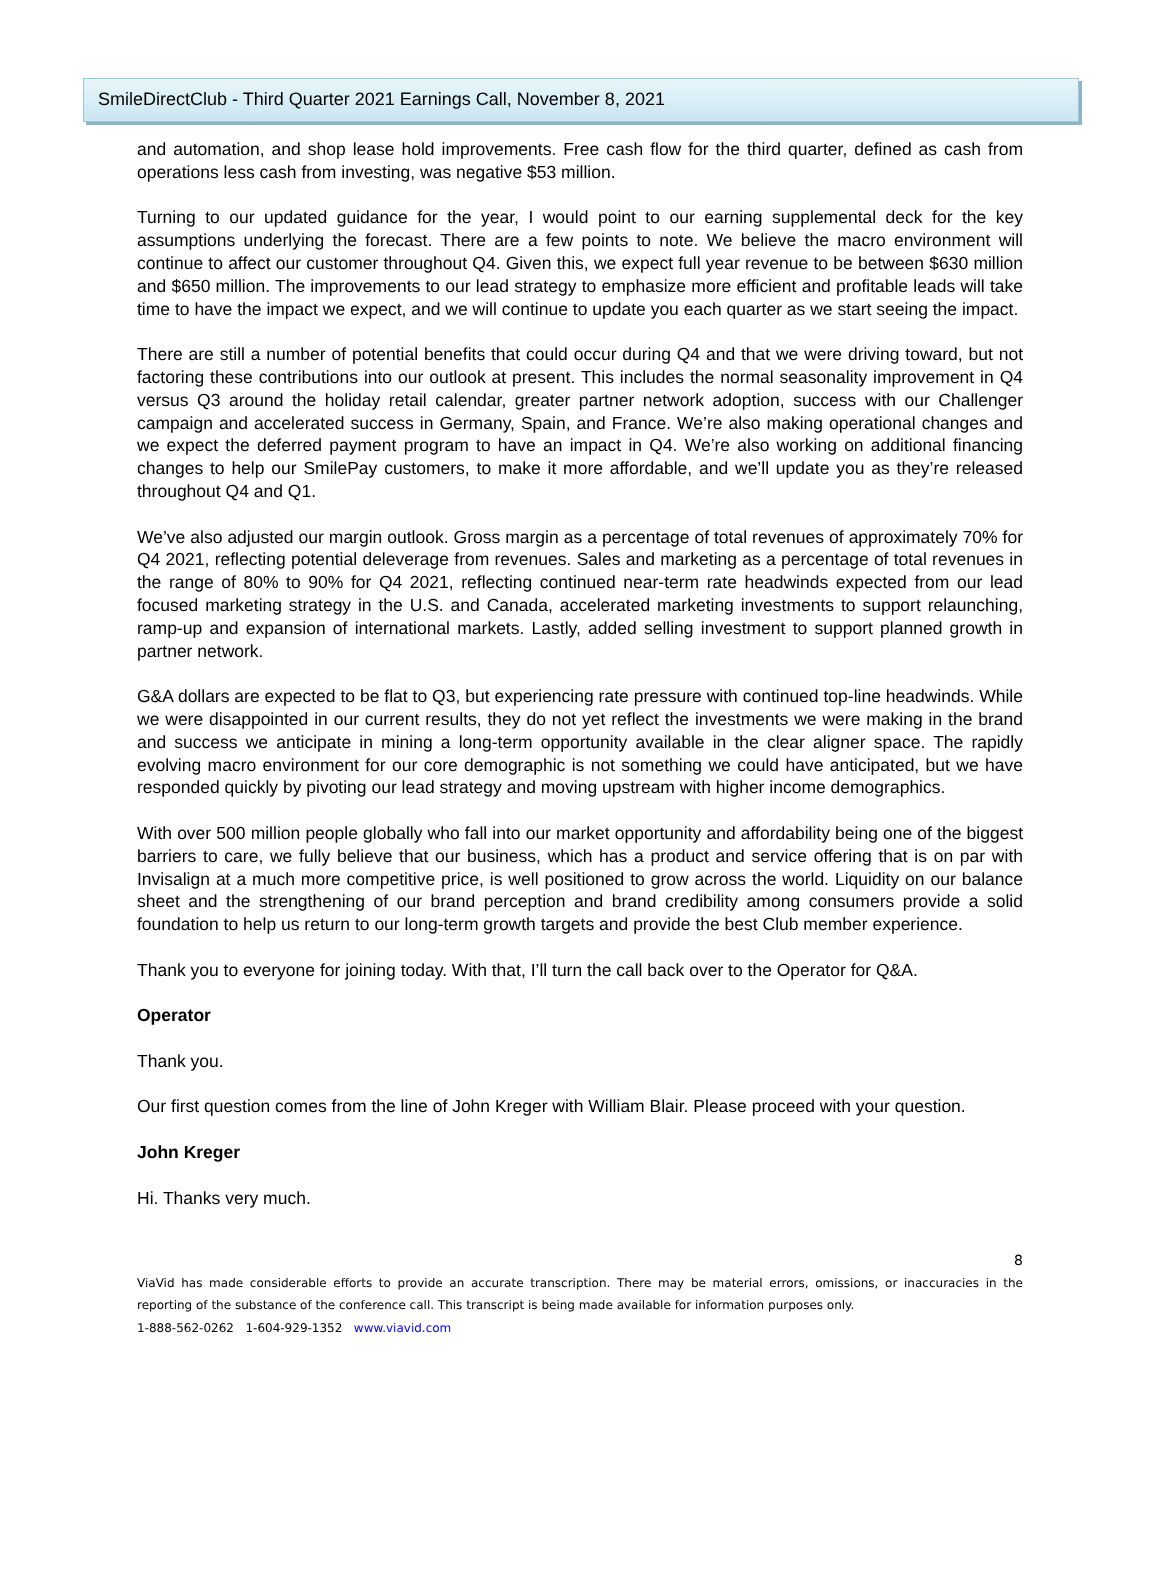SmileDirectClub - Third Quarter 2021 Earnings Call, November 8, 2021
and automation, and shop lease hold improvements. Free cash flow for the third quarter, defined as cash from operations less cash from investing, was negative $53 million.
Turning to our updated guidance for the year, I would point to our earning supplemental deck for the key assumptions underlying the forecast. There are a few points to note. We believe the macro environment will continue to affect our customer throughout Q4. Given this, we expect full year revenue to be between $630 million and $650 million. The improvements to our lead strategy to emphasize more efficient and profitable leads will take time to have the impact we expect, and we will continue to update you each quarter as we start seeing the impact.
There are still a number of potential benefits that could occur during Q4 and that we were driving toward, but not factoring these contributions into our outlook at present. This includes the normal seasonality improvement in Q4 versus Q3 around the holiday retail calendar, greater partner network adoption, success with our Challenger campaign and accelerated success in Germany, Spain, and France. We’re also making operational changes and we expect the deferred payment program to have an impact in Q4. We’re also working on additional financing changes to help our SmilePay customers, to make it more affordable, and we’ll update you as they’re released throughout Q4 and Q1.
We’ve also adjusted our margin outlook. Gross margin as a percentage of total revenues of approximately 70% for Q4 2021, reflecting potential deleverage from revenues. Sales and marketing as a percentage of total revenues in the range of 80% to 90% for Q4 2021, reflecting continued near-term rate headwinds expected from our lead focused marketing strategy in the U.S. and Canada, accelerated marketing investments to support relaunching, ramp-up and expansion of international markets. Lastly, added selling investment to support planned growth in partner network.
G&A dollars are expected to be flat to Q3, but experiencing rate pressure with continued top-line headwinds. While we were disappointed in our current results, they do not yet reflect the investments we were making in the brand and success we anticipate in mining a long-term opportunity available in the clear aligner space. The rapidly evolving macro environment for our core demographic is not something we could have anticipated, but we have responded quickly by pivoting our lead strategy and moving upstream with higher income demographics.
With over 500 million people globally who fall into our market opportunity and affordability being one of the biggest barriers to care, we fully believe that our business, which has a product and service offering that is on par with Invisalign at a much more competitive price, is well positioned to grow across the world. Liquidity on our balance sheet and the strengthening of our brand perception and brand credibility among consumers provide a solid foundation to help us return to our long-term growth targets and provide the best Club member experience.
Thank you to everyone for joining today. With that, I’ll turn the call back over to the Operator for Q&A.
Operator
Thank you.
Our first question comes from the line of John Kreger with William Blair. Please proceed with your question.
John Kreger
Hi. Thanks very much.
8
ViaVid has made considerable efforts to provide an accurate transcription. There may be material errors, omissions, or inaccuracies in the reporting of the substance of the conference call. This transcript is being made available for information purposes only.
1-888-562-0262 1-604-929-1352 www.viavid.com